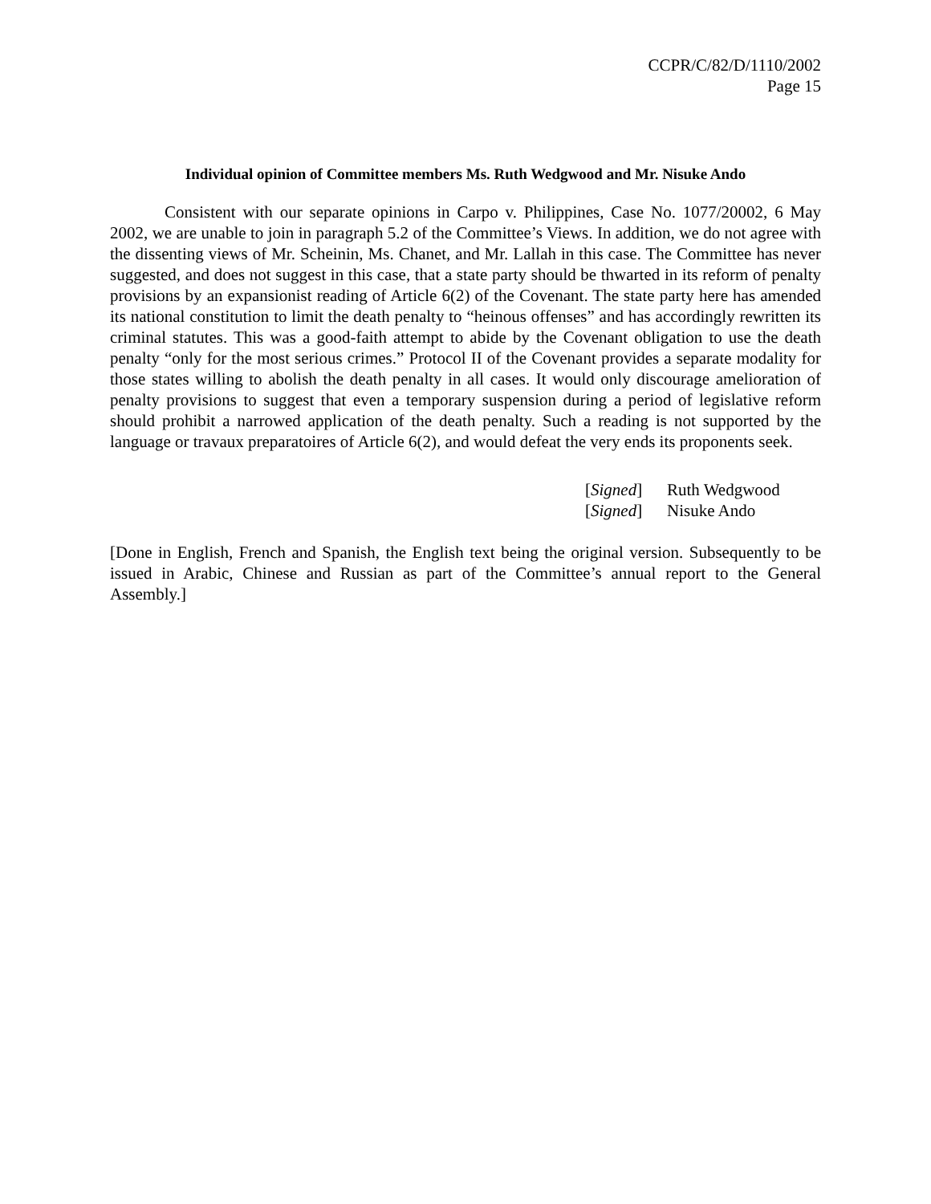CCPR/C/82/D/1110/2002
Page 15
Individual opinion of Committee members Ms. Ruth Wedgwood and Mr. Nisuke Ando
Consistent with our separate opinions in Carpo v. Philippines, Case No. 1077/20002, 6 May 2002, we are unable to join in paragraph 5.2 of the Committee’s Views. In addition, we do not agree with the dissenting views of Mr. Scheinin, Ms. Chanet, and Mr. Lallah in this case. The Committee has never suggested, and does not suggest in this case, that a state party should be thwarted in its reform of penalty provisions by an expansionist reading of Article 6(2) of the Covenant. The state party here has amended its national constitution to limit the death penalty to “heinous offenses” and has accordingly rewritten its criminal statutes. This was a good-faith attempt to abide by the Covenant obligation to use the death penalty “only for the most serious crimes.” Protocol II of the Covenant provides a separate modality for those states willing to abolish the death penalty in all cases. It would only discourage amelioration of penalty provisions to suggest that even a temporary suspension during a period of legislative reform should prohibit a narrowed application of the death penalty. Such a reading is not supported by the language or travaux preparatoires of Article 6(2), and would defeat the very ends its proponents seek.
[Signed] Ruth Wedgwood
[Signed] Nisuke Ando
[Done in English, French and Spanish, the English text being the original version. Subsequently to be issued in Arabic, Chinese and Russian as part of the Committee’s annual report to the General Assembly.]